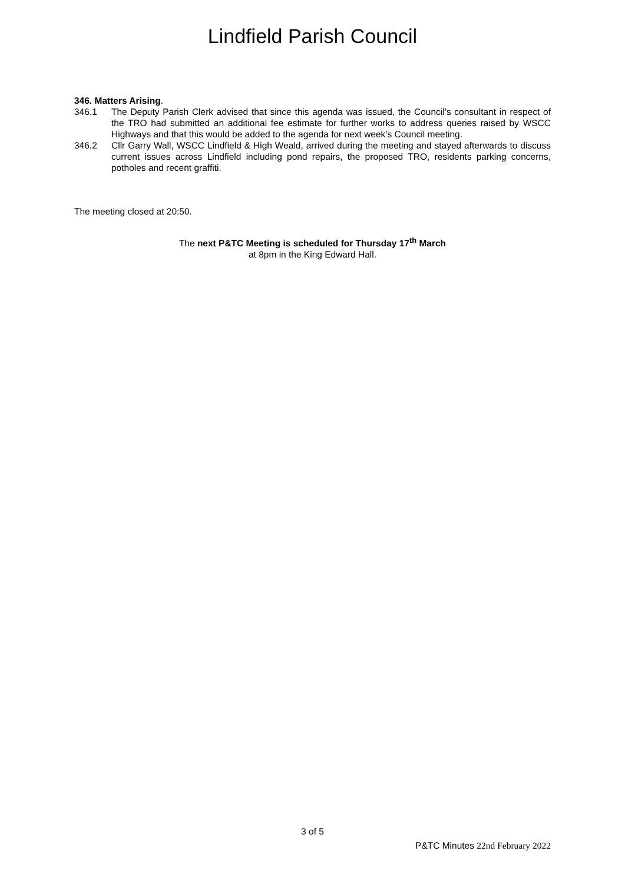Lindfield Parish Council
346. Matters Arising.
346.1 The Deputy Parish Clerk advised that since this agenda was issued, the Council’s consultant in respect of the TRO had submitted an additional fee estimate for further works to address queries raised by WSCC Highways and that this would be added to the agenda for next week’s Council meeting.
346.2 Cllr Garry Wall, WSCC Lindfield & High Weald, arrived during the meeting and stayed afterwards to discuss current issues across Lindfield including pond repairs, the proposed TRO, residents parking concerns, potholes and recent graffiti.
The meeting closed at 20:50.
The next P&TC Meeting is scheduled for Thursday 17<sup>th</sup> March
at 8pm in the King Edward Hall.
3 of 5
P&TC Minutes 22nd February 2022